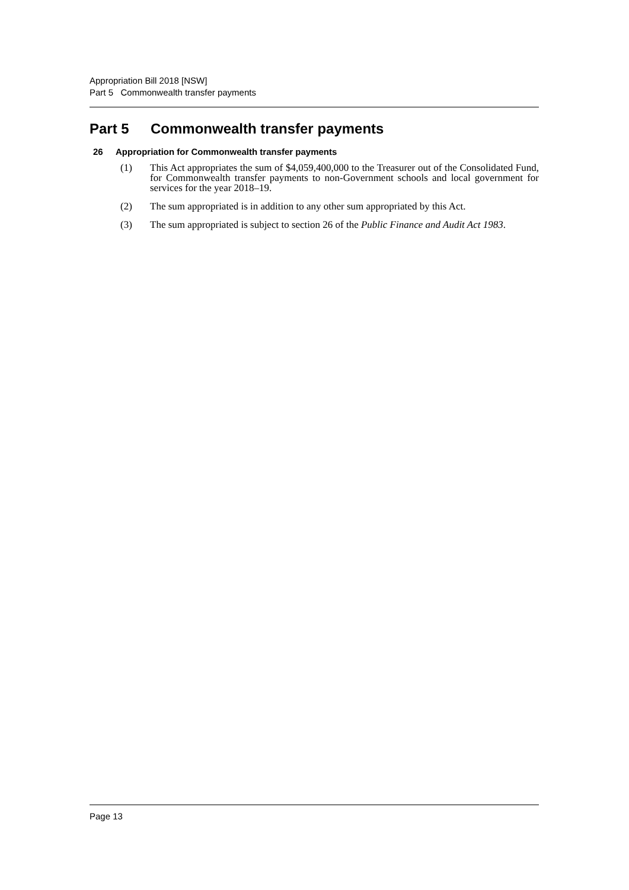Appropriation Bill 2018 [NSW]
Part 5 Commonwealth transfer payments
Part 5 Commonwealth transfer payments
26 Appropriation for Commonwealth transfer payments
(1) This Act appropriates the sum of $4,059,400,000 to the Treasurer out of the Consolidated Fund, for Commonwealth transfer payments to non-Government schools and local government for services for the year 2018–19.
(2) The sum appropriated is in addition to any other sum appropriated by this Act.
(3) The sum appropriated is subject to section 26 of the Public Finance and Audit Act 1983.
Page 13